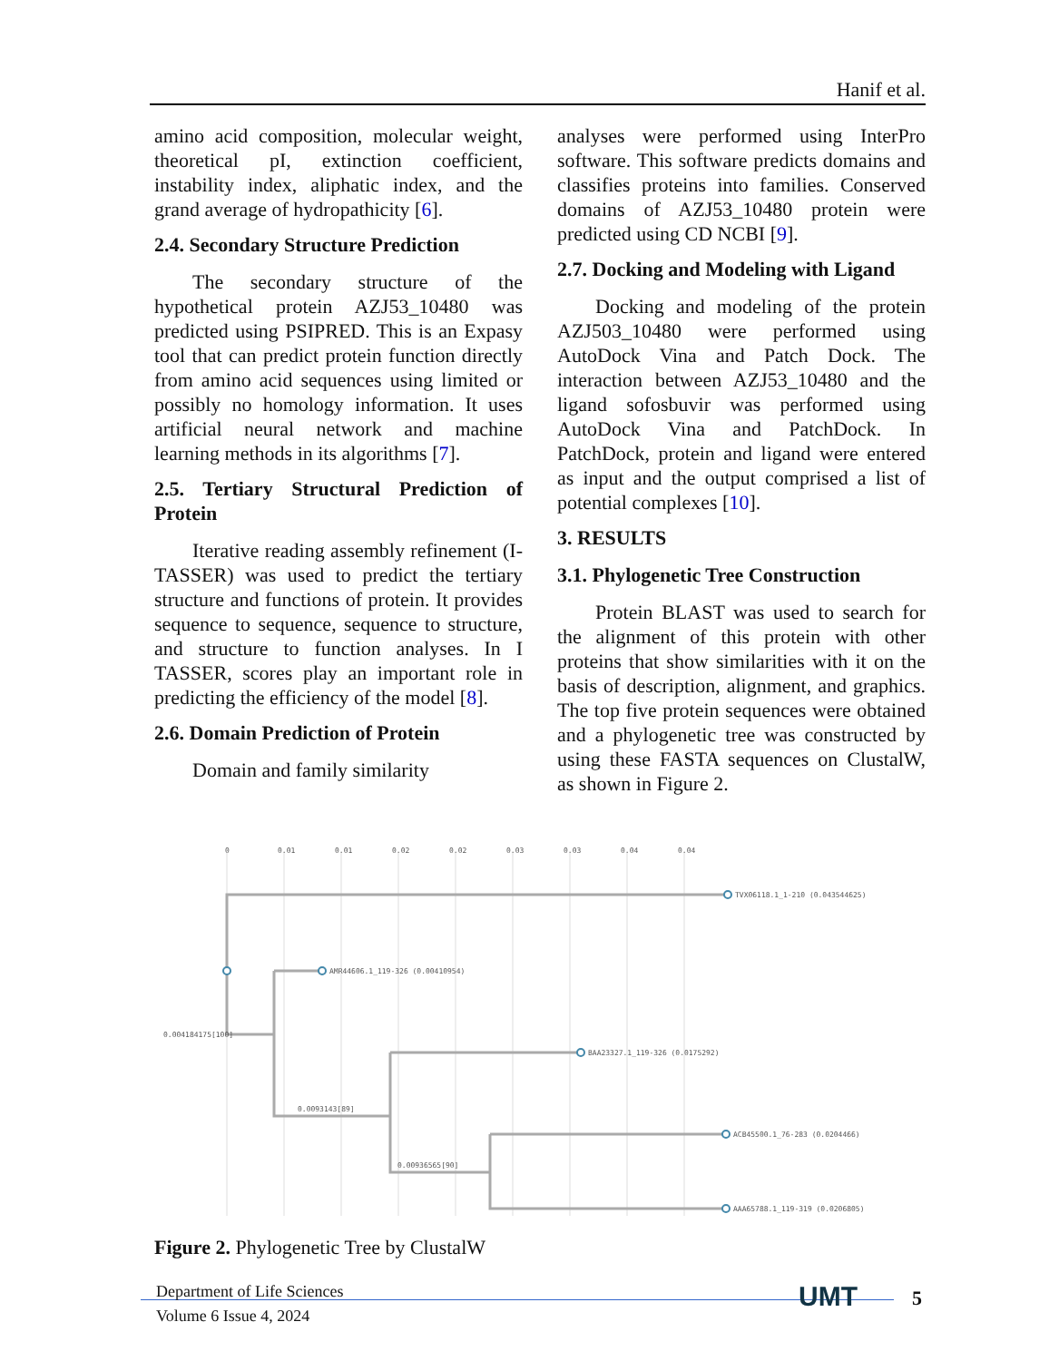Hanif et al.
amino acid composition, molecular weight, theoretical pI, extinction coefficient, instability index, aliphatic index, and the grand average of hydropathicity [6].
2.4. Secondary Structure Prediction
The secondary structure of the hypothetical protein AZJ53_10480 was predicted using PSIPRED. This is an Expasy tool that can predict protein function directly from amino acid sequences using limited or possibly no homology information. It uses artificial neural network and machine learning methods in its algorithms [7].
2.5. Tertiary Structural Prediction of Protein
Iterative reading assembly refinement (I-TASSER) was used to predict the tertiary structure and functions of protein. It provides sequence to sequence, sequence to structure, and structure to function analyses. In I TASSER, scores play an important role in predicting the efficiency of the model [8].
2.6. Domain Prediction of Protein
Domain and family similarity
analyses were performed using InterPro software. This software predicts domains and classifies proteins into families. Conserved domains of AZJ53_10480 protein were predicted using CD NCBI [9].
2.7. Docking and Modeling with Ligand
Docking and modeling of the protein AZJ503_10480 were performed using AutoDock Vina and Patch Dock. The interaction between AZJ53_10480 and the ligand sofosbuvir was performed using AutoDock Vina and PatchDock. In PatchDock, protein and ligand were entered as input and the output comprised a list of potential complexes [10].
3. RESULTS
3.1. Phylogenetic Tree Construction
Protein BLAST was used to search for the alignment of this protein with other proteins that show similarities with it on the basis of description, alignment, and graphics. The top five protein sequences were obtained and a phylogenetic tree was constructed by using these FASTA sequences on ClustalW, as shown in Figure 2.
0
0.01
0.01
0.02
0.02
0.03
0.03
0.04
0.04
TVX06118.1_1-210 (0.043544625)
AMR44606.1_119-326 (0.00410954)
0.004184175[100]
BAA23327.1_119-326 (0.0175292)
0.0093143[89]
ACB45500.1_76-283 (0.0204466)
0.00936565[90]
AAA65788.1_119-319 (0.0206805)
Figure 2. Phylogenetic Tree by ClustalW
Department of Life Sciences
Volume 6 Issue 4, 2024
UMT 5